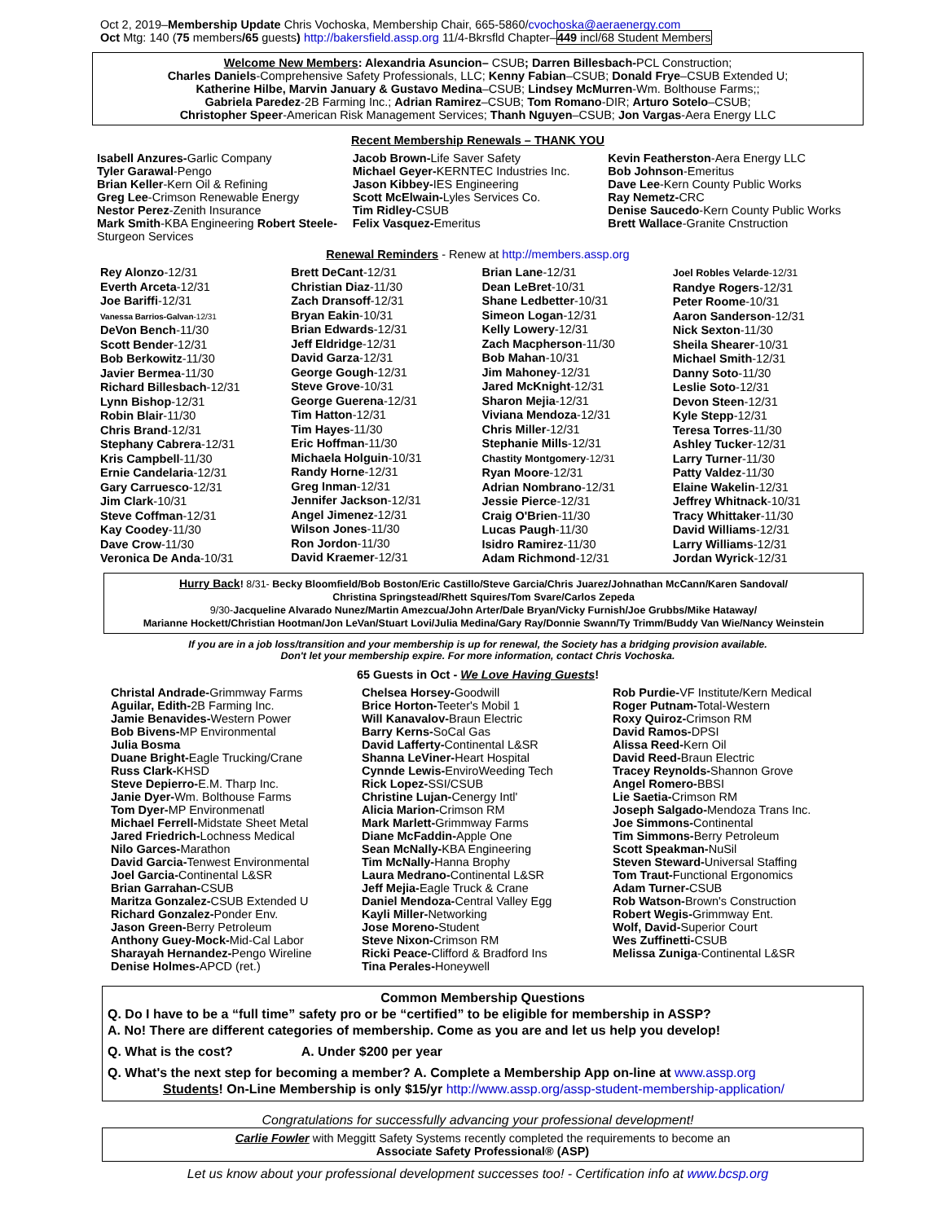Oct 2, 2019–Membership Update Chris Vochoska, Membership Chair, 665-5860/cvochoska@aeraenergy.com
Oct Mtg: 140 (75 members/65 guests) http://bakersfield.assp.org 11/4-Bkrsfld Chapter–449 incl/68 Student Members
Welcome New Members: Alexandria Asuncion– CSUB; Darren Billesbach-PCL Construction;
Charles Daniels-Comprehensive Safety Professionals, LLC; Kenny Fabian–CSUB; Donald Frye–CSUB Extended U;
Katherine Hilbe, Marvin January & Gustavo Medina–CSUB; Lindsey McMurren-Wm. Bolthouse Farms;;
Gabriela Paredez-2B Farming Inc.; Adrian Ramirez–CSUB; Tom Romano-DIR; Arturo Sotelo–CSUB;
Christopher Speer-American Risk Management Services; Thanh Nguyen–CSUB; Jon Vargas-Aera Energy LLC
Recent Membership Renewals – THANK YOU
Isabell Anzures-Garlic Company
Tyler Garawal-Pengo
Brian Keller-Kern Oil & Refining
Greg Lee-Crimson Renewable Energy
Nestor Perez-Zenith Insurance
Mark Smith-KBA Engineering Robert Steele-Sturgeon Services
Jacob Brown-Life Saver Safety
Michael Geyer-KERNTEC Industries Inc.
Jason Kibbey-IES Engineering
Scott McElwain-Lyles Services Co.
Tim Ridley-CSUB
Felix Vasquez-Emeritus
Kevin Featherston-Aera Energy LLC
Bob Johnson-Emeritus
Dave Lee-Kern County Public Works
Ray Nemetz-CRC
Denise Saucedo-Kern County Public Works
Brett Wallace-Granite Cnstruction
Renewal Reminders - Renew at http://members.assp.org
Rey Alonzo-12/31
Everth Arceta-12/31
Joe Bariffi-12/31
Vanessa Barrios-Galvan-12/31
DeVon Bench-11/30
Scott Bender-12/31
Bob Berkowitz-11/30
Javier Bermea-11/30
Richard Billesbach-12/31
Lynn Bishop-12/31
Robin Blair-11/30
Chris Brand-12/31
Stephany Cabrera-12/31
Kris Campbell-11/30
Ernie Candelaria-12/31
Gary Carruesco-12/31
Jim Clark-10/31
Steve Coffman-12/31
Kay Coodey-11/30
Dave Crow-11/30
Veronica De Anda-10/31
Brett DeCant-12/31
Christian Diaz-11/30
Zach Dransoff-12/31
Bryan Eakin-10/31
Brian Edwards-12/31
Jeff Eldridge-12/31
David Garza-12/31
George Gough-12/31
Steve Grove-10/31
George Guerena-12/31
Tim Hatton-12/31
Tim Hayes-11/30
Eric Hoffman-11/30
Michaela Holguin-10/31
Randy Horne-12/31
Greg Inman-12/31
Jennifer Jackson-12/31
Angel Jimenez-12/31
Wilson Jones-11/30
Ron Jordon-11/30
David Kraemer-12/31
Brian Lane-12/31
Dean LeBret-10/31
Shane Ledbetter-10/31
Simeon Logan-12/31
Kelly Lowery-12/31
Zach Macpherson-11/30
Bob Mahan-10/31
Jim Mahoney-12/31
Jared McKnight-12/31
Sharon Mejia-12/31
Viviana Mendoza-12/31
Chris Miller-12/31
Stephanie Mills-12/31
Chastity Montgomery-12/31
Ryan Moore-12/31
Adrian Nombrano-12/31
Jessie Pierce-12/31
Craig O'Brien-11/30
Lucas Paugh-11/30
Isidro Ramirez-11/30
Adam Richmond-12/31
Joel Robles Velarde-12/31
Randye Rogers-12/31
Peter Roome-10/31
Aaron Sanderson-12/31
Nick Sexton-11/30
Sheila Shearer-10/31
Michael Smith-12/31
Danny Soto-11/30
Leslie Soto-12/31
Devon Steen-12/31
Kyle Stepp-12/31
Teresa Torres-11/30
Ashley Tucker-12/31
Larry Turner-11/30
Patty Valdez-11/30
Elaine Wakelin-12/31
Jeffrey Whitnack-10/31
Tracy Whittaker-11/30
David Williams-12/31
Larry Williams-12/31
Jordan Wyrick-12/31
Hurry Back! 8/31- Becky Bloomfield/Bob Boston/Eric Castillo/Steve Garcia/Chris Juarez/Johnathan McCann/Karen Sandoval/
Christina Springstead/Rhett Squires/Tom Svare/Carlos Zepeda
9/30-Jacqueline Alvarado Nunez/Martin Amezcua/John Arter/Dale Bryan/Vicky Furnish/Joe Grubbs/Mike Hataway/
Marianne Hockett/Christian Hootman/Jon LeVan/Stuart Lovi/Julia Medina/Gary Ray/Donnie Swann/Ty Trimm/Buddy Van Wie/Nancy Weinstein
If you are in a job loss/transition and your membership is up for renewal, the Society has a bridging provision available.
Don't let your membership expire. For more information, contact Chris Vochoska.
65 Guests in Oct - We Love Having Guests!
Christal Andrade-Grimmway Farms
Aguilar, Edith-2B Farming Inc.
Jamie Benavides-Western Power
Bob Bivens-MP Environmental
Julia Bosma
Duane Bright-Eagle Trucking/Crane
Russ Clark-KHSD
Steve Depierro-E.M. Tharp Inc.
Janie Dyer-Wm. Bolthouse Farms
Tom Dyer-MP Environmenatl
Michael Ferrell-Midstate Sheet Metal
Jared Friedrich-Lochness Medical
Nilo Garces-Marathon
David Garcia-Tenwest Environmental
Joel Garcia-Continental L&SR
Brian Garrahan-CSUB
Maritza Gonzalez-CSUB Extended U
Richard Gonzalez-Ponder Env.
Jason Green-Berry Petroleum
Anthony Guey-Mock-Mid-Cal Labor
Sharayah Hernandez-Pengo Wireline
Denise Holmes-APCD (ret.)
Chelsea Horsey-Goodwill
Brice Horton-Teeter's Mobil 1
Will Kanavalov-Braun Electric
Barry Kerns-SoCal Gas
David Lafferty-Continental L&SR
Shanna LeViner-Heart Hospital
Cynnde Lewis-EnviroWeeding Tech
Rick Lopez-SSI/CSUB
Christine Lujan-Cenergy Intl'
Alicia Marion-Crimson RM
Mark Marlett-Grimmway Farms
Diane McFaddin-Apple One
Sean McNally-KBA Engineering
Tim McNally-Hanna Brophy
Laura Medrano-Continental L&SR
Jeff Mejia-Eagle Truck & Crane
Daniel Mendoza-Central Valley Egg
Kayli Miller-Networking
Jose Moreno-Student
Steve Nixon-Crimson RM
Ricki Peace-Clifford & Bradford Ins
Tina Perales-Honeywell
Rob Purdie-VF Institute/Kern Medical
Roger Putnam-Total-Western
Roxy Quiroz-Crimson RM
David Ramos-DPSI
Alissa Reed-Kern Oil
David Reed-Braun Electric
Tracey Reynolds-Shannon Grove
Angel Romero-BBSI
Lie Saetia-Crimson RM
Joseph Salgado-Mendoza Trans Inc.
Joe Simmons-Continental
Tim Simmons-Berry Petroleum
Scott Speakman-NuSil
Steven Steward-Universal Staffing
Tom Traut-Functional Ergonomics
Adam Turner-CSUB
Rob Watson-Brown's Construction
Robert Wegis-Grimmway Ent.
Wolf, David-Superior Court
Wes Zuffinetti-CSUB
Melissa Zuniga-Continental L&SR
Common Membership Questions
Q. Do I have to be a “full time” safety pro or be “certified” to be eligible for membership in ASSP?
A. No! There are different categories of membership. Come as you are and let us help you develop!
Q. What is the cost? A. Under $200 per year
Q. What's the next step for becoming a member? A. Complete a Membership App on-line at www.assp.org
Students! On-Line Membership is only $15/yr http://www.assp.org/assp-student-membership-application/
Congratulations for successfully advancing your professional development!
Carlie Fowler with Meggitt Safety Systems recently completed the requirements to become an
Associate Safety Professional® (ASP)
Let us know about your professional development successes too! - Certification info at www.bcsp.org